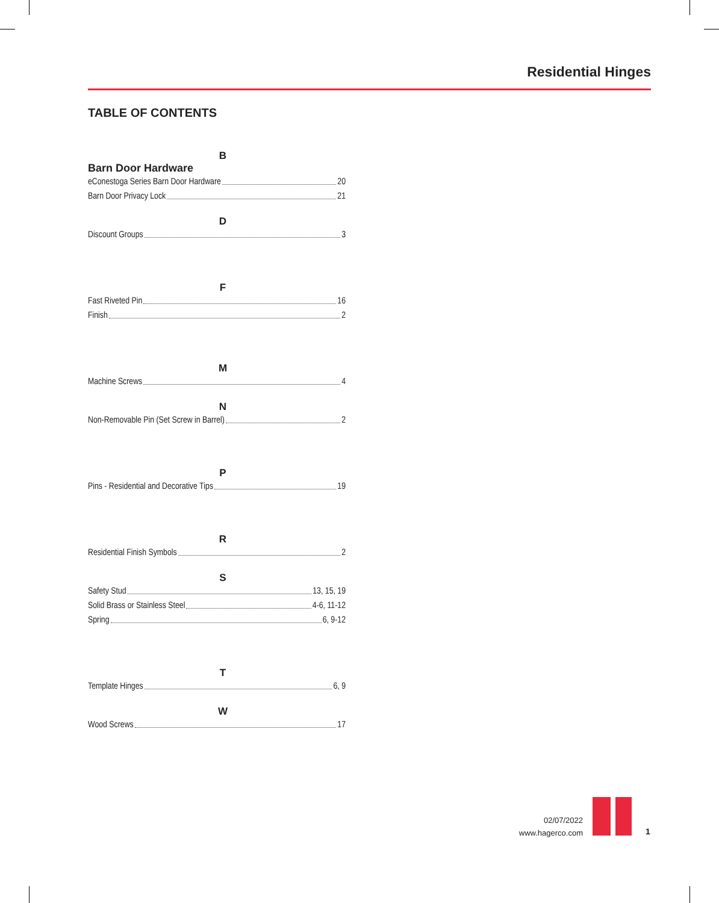Residential Hinges
TABLE OF CONTENTS
B
Barn Door Hardware
eConestoga Series Barn Door Hardware 20
Barn Door Privacy Lock 21
D
Discount Groups 3
F
Fast Riveted Pin 16
Finish 2
M
Machine Screws 4
N
Non-Removable Pin (Set Screw in Barrel) 2
P
Pins - Residential and Decorative Tips 19
R
Residential Finish Symbols 2
S
Safety Stud 13, 15, 19
Solid Brass or Stainless Steel 4-6, 11-12
Spring 6, 9-12
T
Template Hinges 6, 9
W
Wood Screws 17
02/07/2022
www.hagerco.com
1